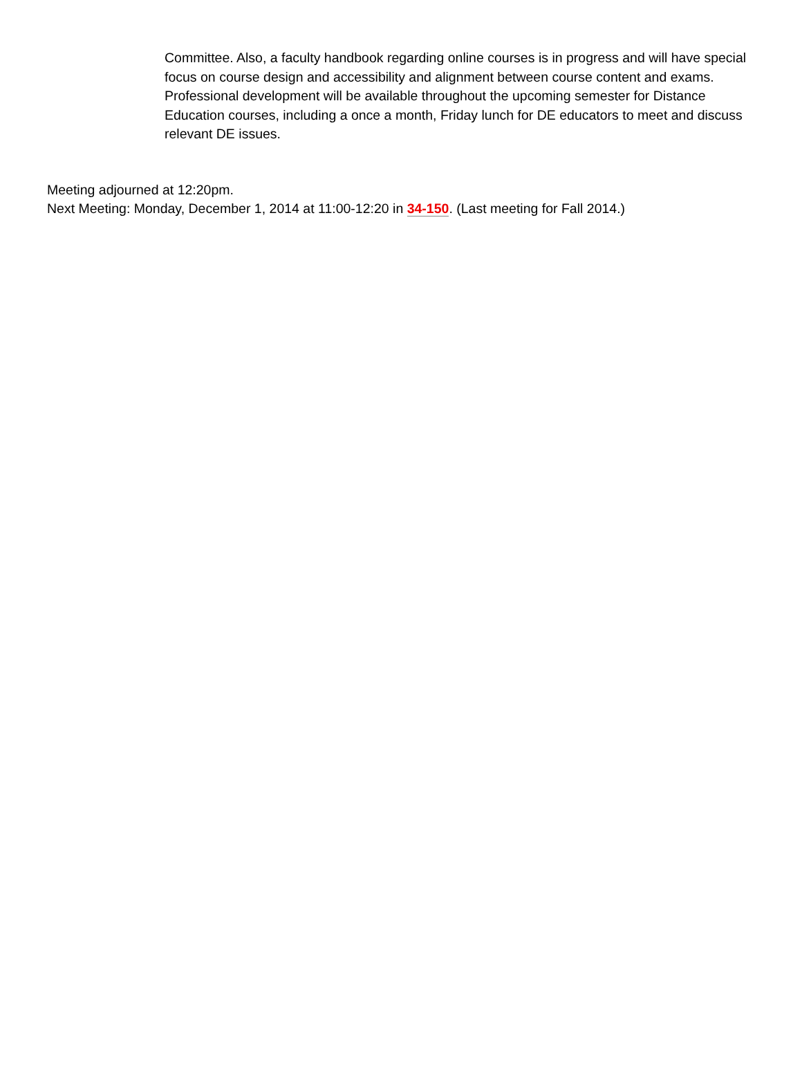Committee. Also, a faculty handbook regarding online courses is in progress and will have special focus on course design and accessibility and alignment between course content and exams. Professional development will be available throughout the upcoming semester for Distance Education courses, including a once a month, Friday lunch for DE educators to meet and discuss relevant DE issues.
Meeting adjourned at 12:20pm.
Next Meeting: Monday, December 1, 2014 at 11:00-12:20 in 34-150. (Last meeting for Fall 2014.)